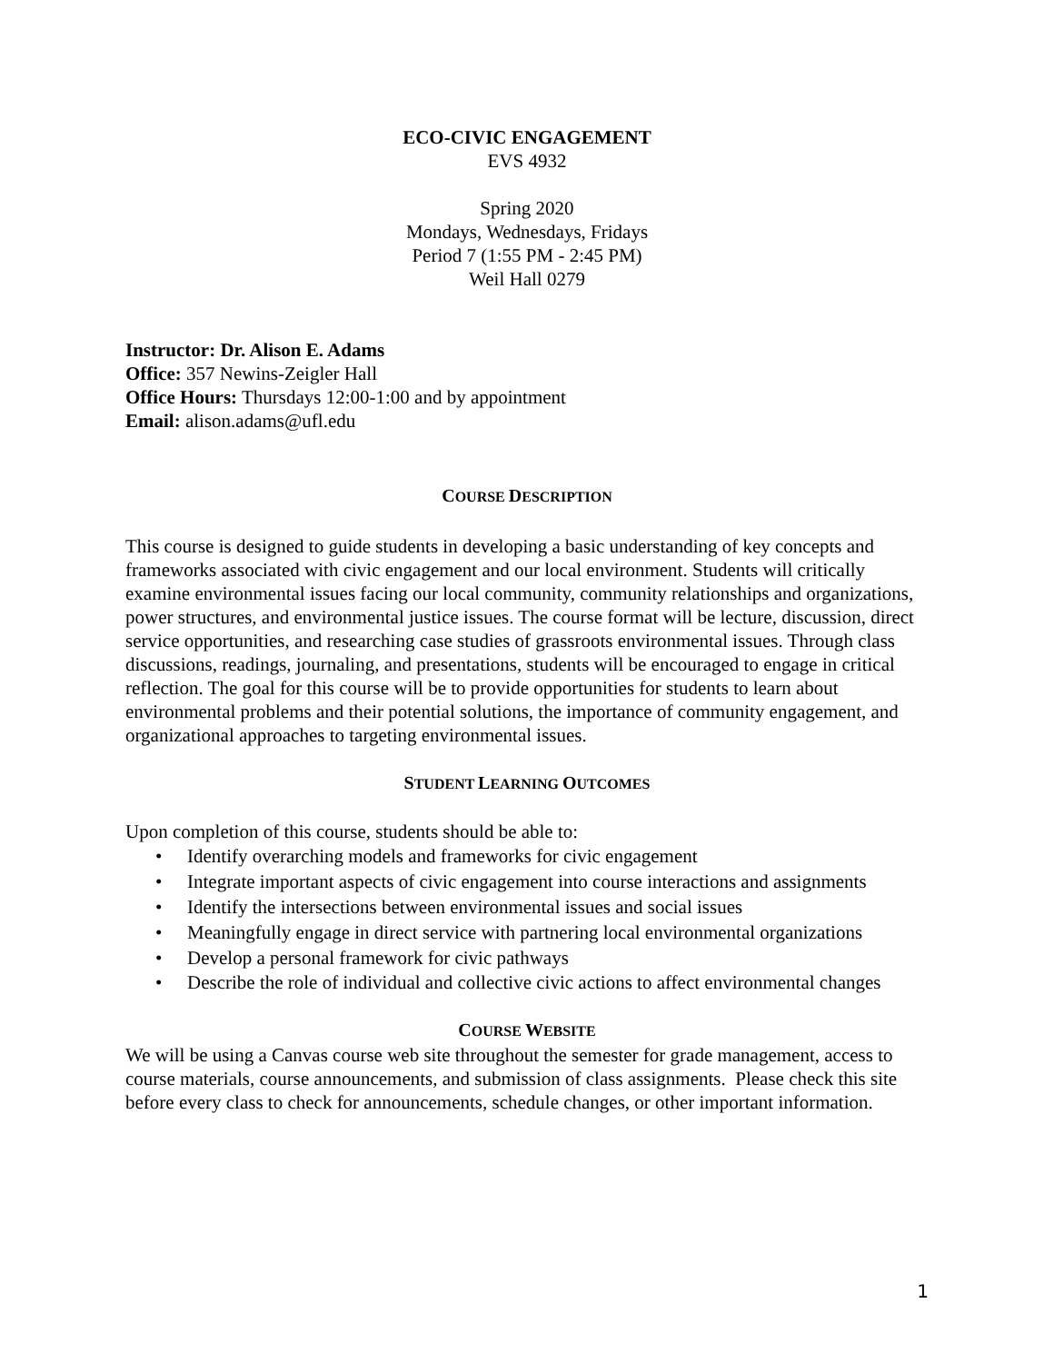ECO-CIVIC ENGAGEMENT
EVS 4932
Spring 2020
Mondays, Wednesdays, Fridays
Period 7 (1:55 PM - 2:45 PM)
Weil Hall 0279
Instructor: Dr. Alison E. Adams
Office: 357 Newins-Zeigler Hall
Office Hours: Thursdays 12:00-1:00 and by appointment
Email: alison.adams@ufl.edu
COURSE DESCRIPTION
This course is designed to guide students in developing a basic understanding of key concepts and frameworks associated with civic engagement and our local environment. Students will critically examine environmental issues facing our local community, community relationships and organizations, power structures, and environmental justice issues. The course format will be lecture, discussion, direct service opportunities, and researching case studies of grassroots environmental issues. Through class discussions, readings, journaling, and presentations, students will be encouraged to engage in critical reflection. The goal for this course will be to provide opportunities for students to learn about environmental problems and their potential solutions, the importance of community engagement, and organizational approaches to targeting environmental issues.
STUDENT LEARNING OUTCOMES
Upon completion of this course, students should be able to:
• Identify overarching models and frameworks for civic engagement
• Integrate important aspects of civic engagement into course interactions and assignments
• Identify the intersections between environmental issues and social issues
• Meaningfully engage in direct service with partnering local environmental organizations
• Develop a personal framework for civic pathways
• Describe the role of individual and collective civic actions to affect environmental changes
COURSE WEBSITE
We will be using a Canvas course web site throughout the semester for grade management, access to course materials, course announcements, and submission of class assignments. Please check this site before every class to check for announcements, schedule changes, or other important information.
1